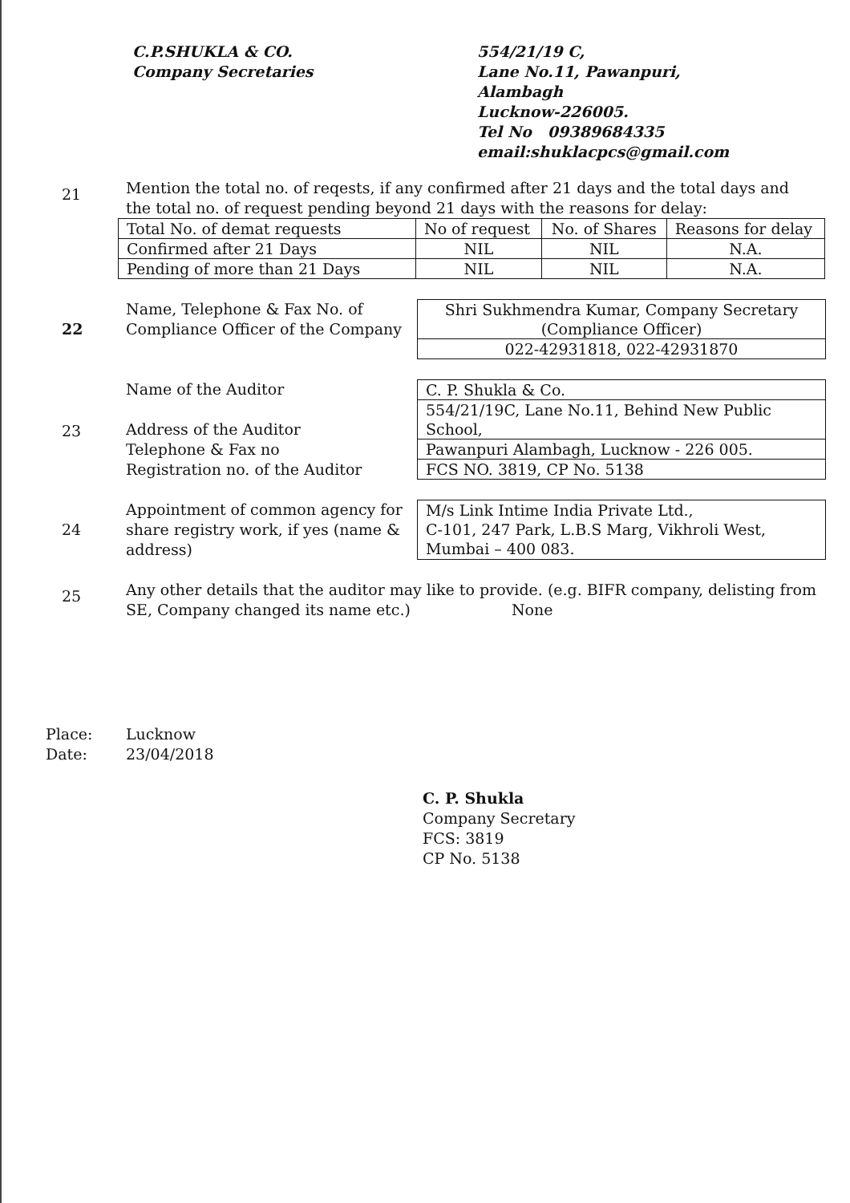C.P.SHUKLA & CO.
Company Secretaries
554/21/19 C,
Lane No.11, Pawanpuri,
Alambagh
Lucknow-226005.
Tel No 09389684335
email:shuklacpcs@gmail.com
21
Mention the total no. of reqests, if any confirmed after 21 days and the total days and the total no. of request pending beyond 21 days with the reasons for delay:
| Total No. of demat requests | No of request | No. of Shares | Reasons for delay |
| --- | --- | --- | --- |
| Confirmed after 21 Days | NIL | NIL | N.A. |
| Pending of more than 21 Days | NIL | NIL | N.A. |
22
Name, Telephone & Fax No. of Compliance Officer of the Company
| Shri Sukhmendra Kumar, Company Secretary (Compliance Officer) |
| 022-42931818, 022-42931870 |
23
Name of the Auditor
Address of the Auditor
Telephone & Fax no
Registration no. of the Auditor
| C. P. Shukla & Co. |
| 554/21/19C, Lane No.11, Behind New Public School, |
| Pawanpuri Alambagh, Lucknow - 226 005. |
| FCS NO. 3819, CP No. 5138 |
24
Appointment of common agency for share registry work, if yes (name & address)
| M/s Link Intime India Private Ltd., C-101, 247 Park, L.B.S Marg, Vikhroli West, Mumbai – 400 083. |
25
Any other details that the auditor may like to provide. (e.g. BIFR company, delisting from SE, Company changed its name etc.) None
Place:
Date:
Lucknow
23/04/2018
C. P. Shukla
Company Secretary
FCS: 3819
CP No. 5138